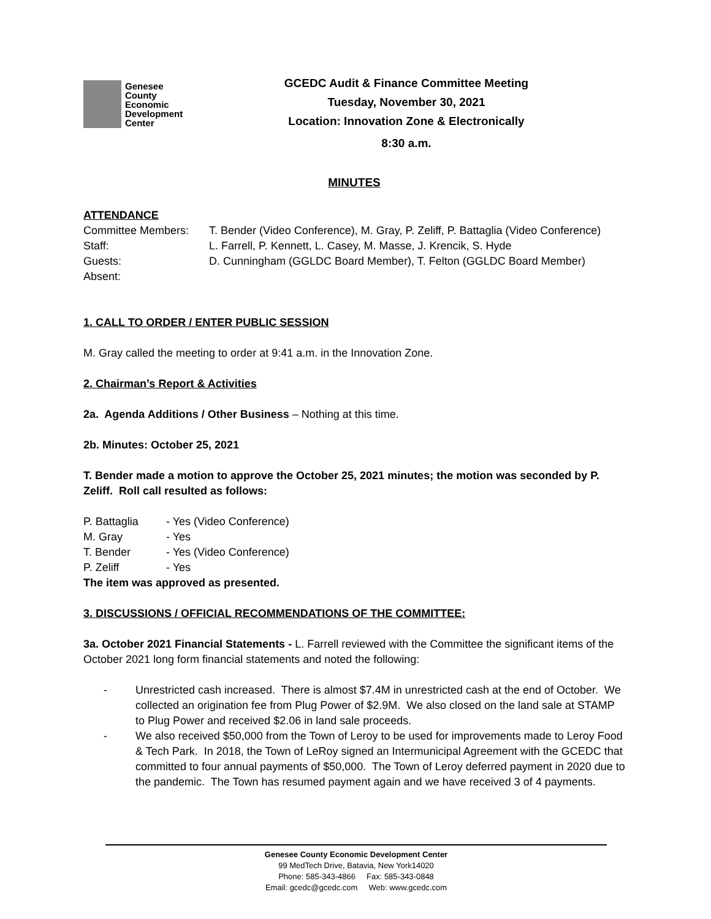Genesee
County
Economic
Development
Center
GCEDC Audit & Finance Committee Meeting
Tuesday, November 30, 2021
Location: Innovation Zone & Electronically
8:30 a.m.
MINUTES
ATTENDANCE
Committee Members: T. Bender (Video Conference), M. Gray, P. Zeliff, P. Battaglia (Video Conference)
Staff: L. Farrell, P. Kennett, L. Casey, M. Masse, J. Krencik, S. Hyde
Guests: D. Cunningham (GGLDC Board Member), T. Felton (GGLDC Board Member)
Absent:
1. CALL TO ORDER / ENTER PUBLIC SESSION
M. Gray called the meeting to order at 9:41 a.m. in the Innovation Zone.
2. Chairman’s Report & Activities
2a. Agenda Additions / Other Business – Nothing at this time.
2b. Minutes: October 25, 2021
T. Bender made a motion to approve the October 25, 2021 minutes; the motion was seconded by P. Zeliff. Roll call resulted as follows:
P. Battaglia - Yes (Video Conference)
M. Gray - Yes
T. Bender - Yes (Video Conference)
P. Zeliff - Yes
The item was approved as presented.
3. DISCUSSIONS / OFFICIAL RECOMMENDATIONS OF THE COMMITTEE:
3a. October 2021 Financial Statements - L. Farrell reviewed with the Committee the significant items of the October 2021 long form financial statements and noted the following:
- Unrestricted cash increased. There is almost $7.4M in unrestricted cash at the end of October. We collected an origination fee from Plug Power of $2.9M. We also closed on the land sale at STAMP to Plug Power and received $2.06 in land sale proceeds.
- We also received $50,000 from the Town of Leroy to be used for improvements made to Leroy Food & Tech Park. In 2018, the Town of LeRoy signed an Intermunicipal Agreement with the GCEDC that committed to four annual payments of $50,000. The Town of Leroy deferred payment in 2020 due to the pandemic. The Town has resumed payment again and we have received 3 of 4 payments.
Genesee County Economic Development Center
99 MedTech Drive, Batavia, New York14020
Phone: 585-343-4866 Fax: 585-343-0848
Email: gcedc@gcedc.com Web: www.gcedc.com